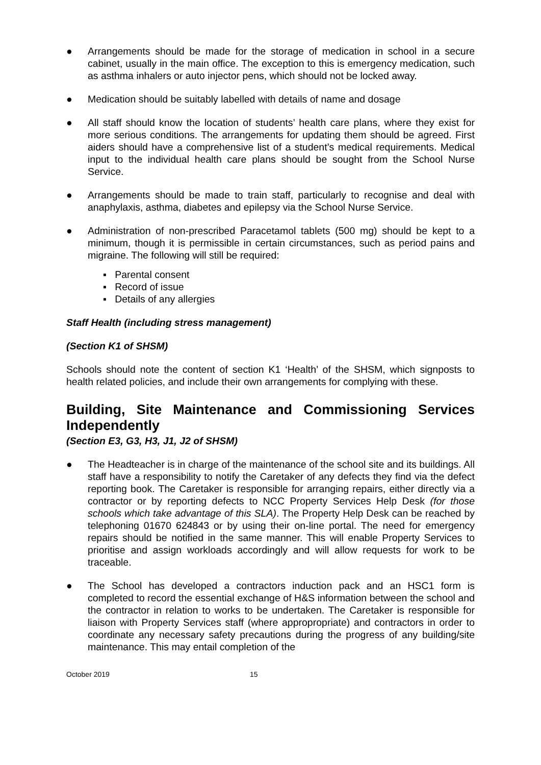● Arrangements should be made for the storage of medication in school in a secure cabinet, usually in the main office. The exception to this is emergency medication, such as asthma inhalers or auto injector pens, which should not be locked away.
● Medication should be suitably labelled with details of name and dosage
● All staff should know the location of students’ health care plans, where they exist for more serious conditions. The arrangements for updating them should be agreed. First aiders should have a comprehensive list of a student’s medical requirements. Medical input to the individual health care plans should be sought from the School Nurse Service.
● Arrangements should be made to train staff, particularly to recognise and deal with anaphylaxis, asthma, diabetes and epilepsy via the School Nurse Service.
● Administration of non-prescribed Paracetamol tablets (500 mg) should be kept to a minimum, though it is permissible in certain circumstances, such as period pains and migraine. The following will still be required:
▪ Parental consent
▪ Record of issue
▪ Details of any allergies
Staff Health (including stress management)
(Section K1 of SHSM)
Schools should note the content of section K1 ‘Health’ of the SHSM, which signposts to health related policies, and include their own arrangements for complying with these.
Building, Site Maintenance and Commissioning Services Independently
(Section E3, G3, H3, J1, J2 of SHSM)
● The Headteacher is in charge of the maintenance of the school site and its buildings. All staff have a responsibility to notify the Caretaker of any defects they find via the defect reporting book. The Caretaker is responsible for arranging repairs, either directly via a contractor or by reporting defects to NCC Property Services Help Desk (for those schools which take advantage of this SLA). The Property Help Desk can be reached by telephoning 01670 624843 or by using their on-line portal. The need for emergency repairs should be notified in the same manner. This will enable Property Services to prioritise and assign workloads accordingly and will allow requests for work to be traceable.
● The School has developed a contractors induction pack and an HSC1 form is completed to record the essential exchange of H&S information between the school and the contractor in relation to works to be undertaken. The Caretaker is responsible for liaison with Property Services staff (where appropropriate) and contractors in order to coordinate any necessary safety precautions during the progress of any building/site maintenance. This may entail completion of the
October 2019 15